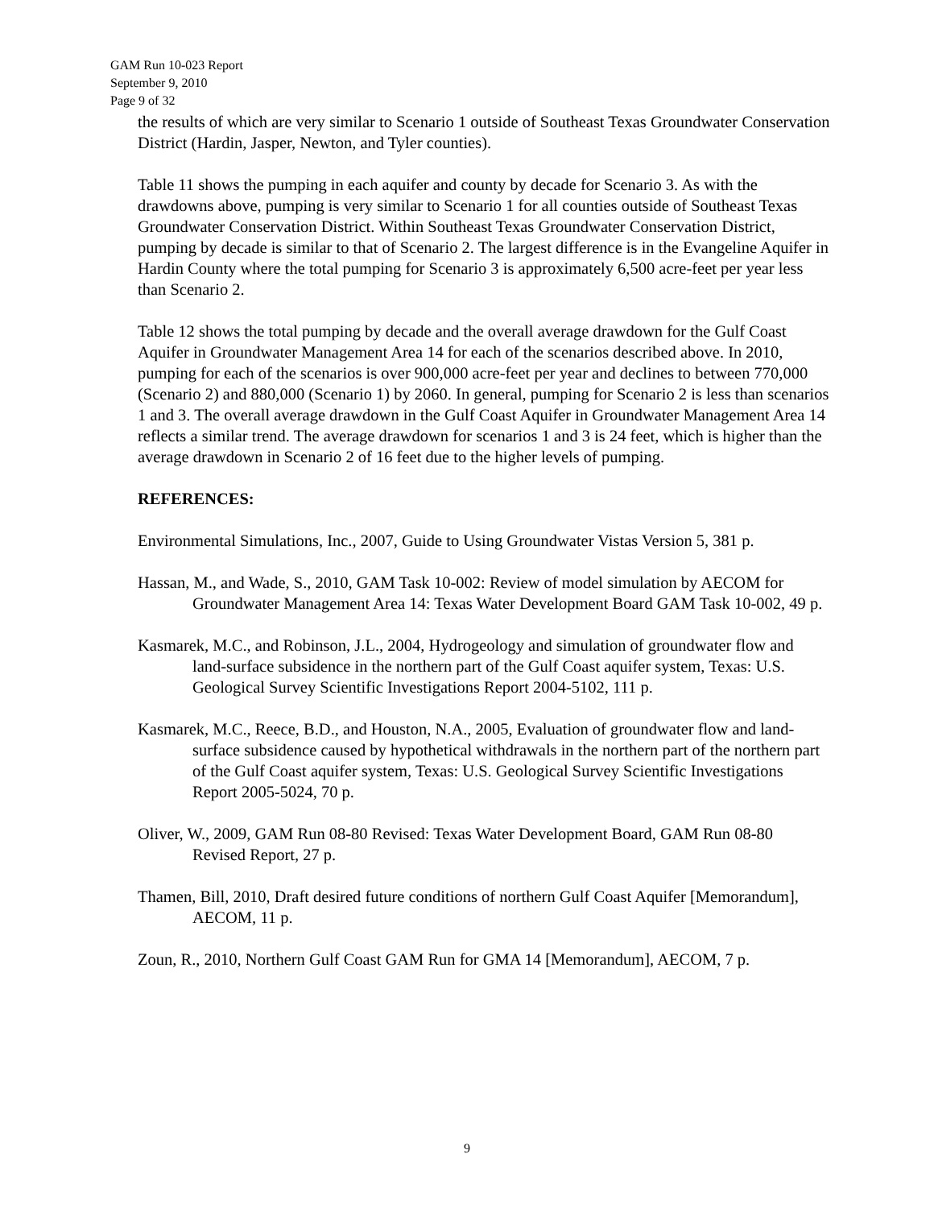GAM Run 10-023 Report
September 9, 2010
Page 9 of 32
the results of which are very similar to Scenario 1 outside of Southeast Texas Groundwater Conservation District (Hardin, Jasper, Newton, and Tyler counties).
Table 11 shows the pumping in each aquifer and county by decade for Scenario 3. As with the drawdowns above, pumping is very similar to Scenario 1 for all counties outside of Southeast Texas Groundwater Conservation District. Within Southeast Texas Groundwater Conservation District, pumping by decade is similar to that of Scenario 2. The largest difference is in the Evangeline Aquifer in Hardin County where the total pumping for Scenario 3 is approximately 6,500 acre-feet per year less than Scenario 2.
Table 12 shows the total pumping by decade and the overall average drawdown for the Gulf Coast Aquifer in Groundwater Management Area 14 for each of the scenarios described above. In 2010, pumping for each of the scenarios is over 900,000 acre-feet per year and declines to between 770,000 (Scenario 2) and 880,000 (Scenario 1) by 2060. In general, pumping for Scenario 2 is less than scenarios 1 and 3. The overall average drawdown in the Gulf Coast Aquifer in Groundwater Management Area 14 reflects a similar trend. The average drawdown for scenarios 1 and 3 is 24 feet, which is higher than the average drawdown in Scenario 2 of 16 feet due to the higher levels of pumping.
REFERENCES:
Environmental Simulations, Inc., 2007, Guide to Using Groundwater Vistas Version 5, 381 p.
Hassan, M., and Wade, S., 2010, GAM Task 10-002: Review of model simulation by AECOM for Groundwater Management Area 14: Texas Water Development Board GAM Task 10-002, 49 p.
Kasmarek, M.C., and Robinson, J.L., 2004, Hydrogeology and simulation of groundwater flow and land-surface subsidence in the northern part of the Gulf Coast aquifer system, Texas: U.S. Geological Survey Scientific Investigations Report 2004-5102, 111 p.
Kasmarek, M.C., Reece, B.D., and Houston, N.A., 2005, Evaluation of groundwater flow and land-surface subsidence caused by hypothetical withdrawals in the northern part of the northern part of the Gulf Coast aquifer system, Texas: U.S. Geological Survey Scientific Investigations Report 2005-5024, 70 p.
Oliver, W., 2009, GAM Run 08-80 Revised: Texas Water Development Board, GAM Run 08-80 Revised Report, 27 p.
Thamen, Bill, 2010, Draft desired future conditions of northern Gulf Coast Aquifer [Memorandum], AECOM, 11 p.
Zoun, R., 2010, Northern Gulf Coast GAM Run for GMA 14 [Memorandum], AECOM, 7 p.
9